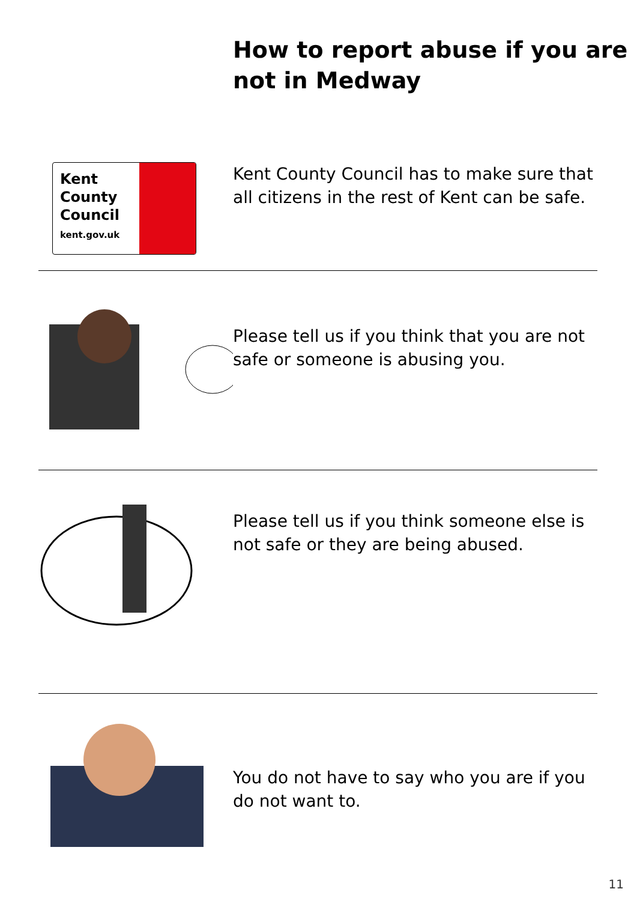How to report abuse if you are not in Medway
Kent
County
Council
kent.gov.uk
Kent County Council has to make sure that all citizens in the rest of Kent can be safe.
Please tell us if you think that you are not safe or someone is abusing you.
Please tell us if you think someone else is not safe or they are being abused.
You do not have to say who you are if you do not want to.
11